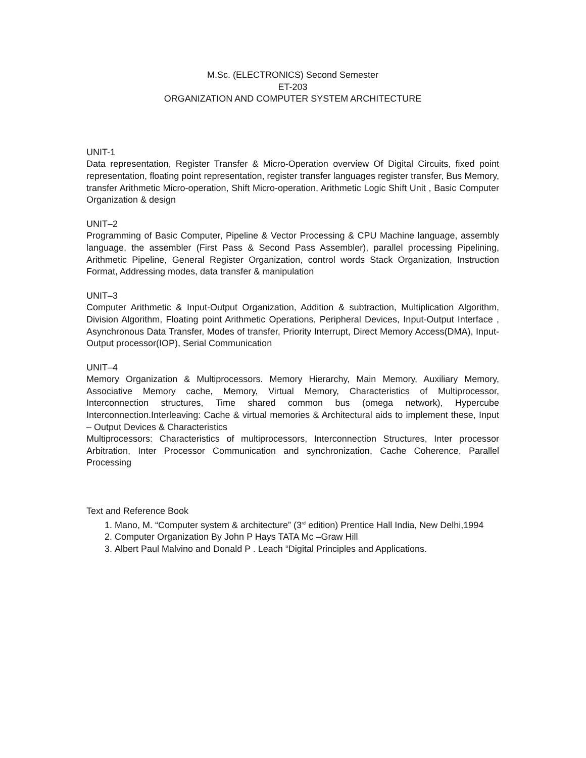M.Sc. (ELECTRONICS) Second Semester
ET-203
ORGANIZATION AND COMPUTER SYSTEM ARCHITECTURE
UNIT-1
Data representation, Register Transfer & Micro-Operation overview Of Digital Circuits, fixed point representation, floating point representation, register transfer languages register transfer, Bus Memory, transfer Arithmetic Micro-operation, Shift Micro-operation, Arithmetic Logic Shift Unit , Basic Computer Organization & design
UNIT–2
Programming of Basic Computer, Pipeline & Vector Processing & CPU Machine language, assembly language, the assembler (First Pass & Second Pass Assembler), parallel processing Pipelining, Arithmetic Pipeline, General Register Organization, control words Stack Organization, Instruction Format, Addressing modes, data transfer & manipulation
UNIT–3
Computer Arithmetic & Input-Output Organization, Addition & subtraction, Multiplication Algorithm, Division Algorithm, Floating point Arithmetic Operations, Peripheral Devices, Input-Output Interface , Asynchronous Data Transfer, Modes of transfer, Priority Interrupt, Direct Memory Access(DMA), Input- Output processor(IOP), Serial Communication
UNIT–4
Memory Organization & Multiprocessors. Memory Hierarchy, Main Memory, Auxiliary Memory, Associative Memory cache, Memory, Virtual Memory, Characteristics of Multiprocessor, Interconnection structures, Time shared common bus (omega network), Hypercube Interconnection.Interleaving: Cache & virtual memories & Architectural aids to implement these, Input – Output Devices & Characteristics
Multiprocessors: Characteristics of multiprocessors, Interconnection Structures, Inter processor Arbitration, Inter Processor Communication and synchronization, Cache Coherence, Parallel Processing
Text and Reference Book
1. Mano, M. “Computer system & architecture” (3<sup>rd</sup> edition) Prentice Hall India, New Delhi,1994
2. Computer Organization By John P Hays TATA Mc –Graw Hill
3. Albert Paul Malvino and Donald P . Leach “Digital Principles and Applications.